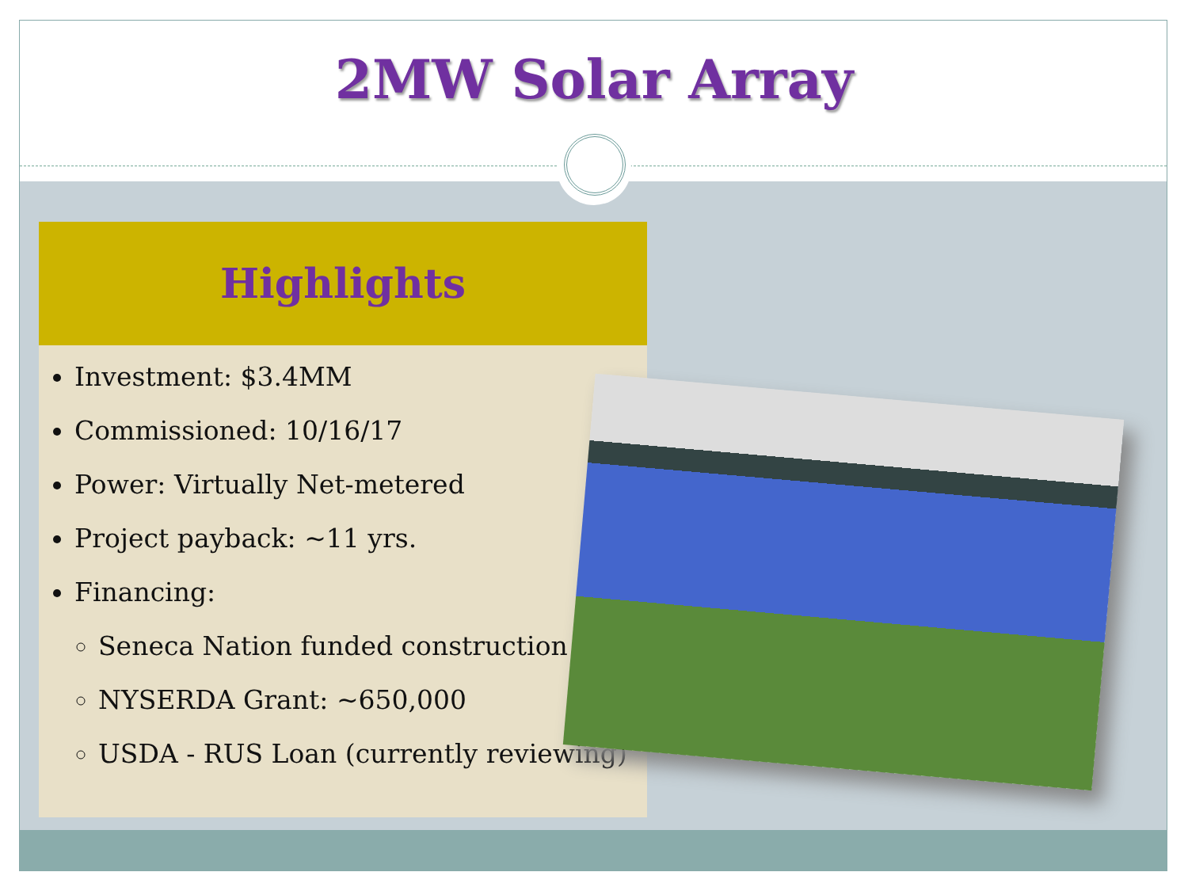2MW Solar Array
Highlights
Investment: $3.4MM
Commissioned: 10/16/17
Power: Virtually Net-metered
Project payback: ~11 yrs.
Financing:
Seneca Nation funded construction
NYSERDA Grant: ~650,000
USDA - RUS Loan (currently reviewing)